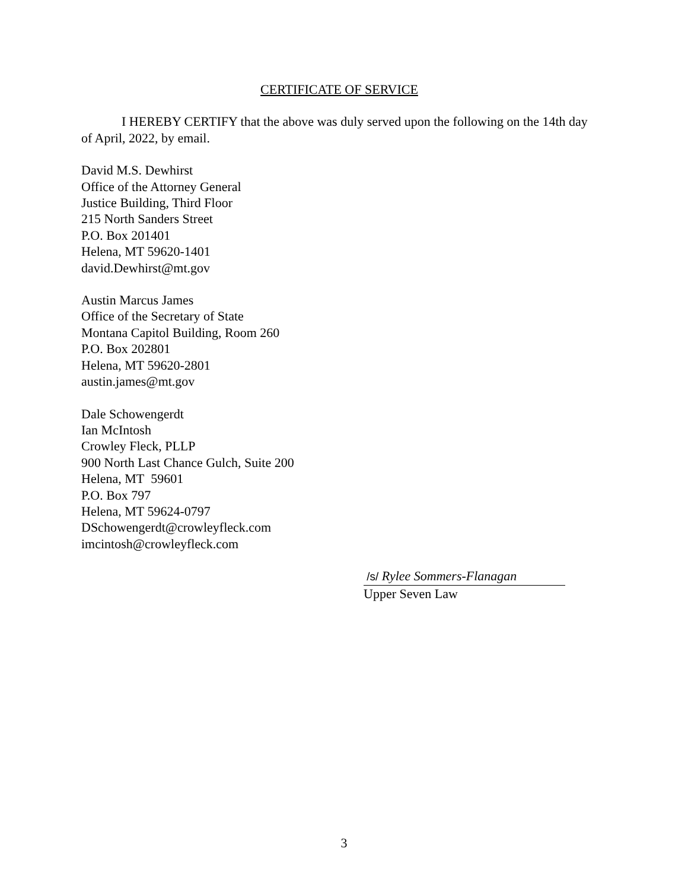CERTIFICATE OF SERVICE
I HEREBY CERTIFY that the above was duly served upon the following on the 14th day of April, 2022, by email.
David M.S. Dewhirst
Office of the Attorney General
Justice Building, Third Floor
215 North Sanders Street
P.O. Box 201401
Helena, MT 59620-1401
david.Dewhirst@mt.gov
Austin Marcus James
Office of the Secretary of State
Montana Capitol Building, Room 260
P.O. Box 202801
Helena, MT 59620-2801
austin.james@mt.gov
Dale Schowengerdt
Ian McIntosh
Crowley Fleck, PLLP
900 North Last Chance Gulch, Suite 200
Helena, MT 59601
P.O. Box 797
Helena, MT 59624-0797
DSchowengerdt@crowleyfleck.com
imcintosh@crowleyfleck.com
/s/ Rylee Sommers-Flanagan
Upper Seven Law
3